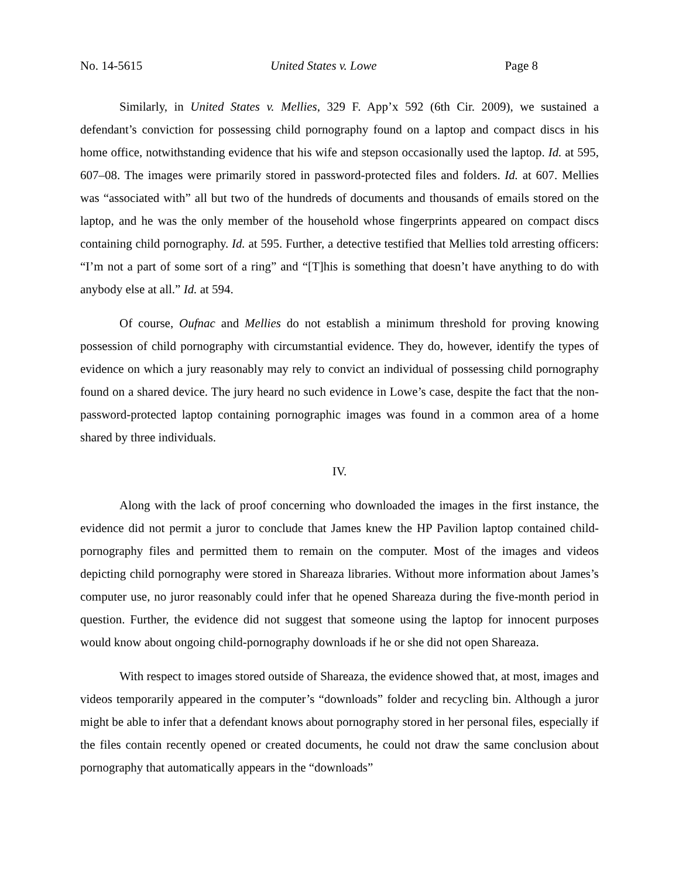No. 14-5615 United States v. Lowe Page 8
Similarly, in United States v. Mellies, 329 F. App’x 592 (6th Cir. 2009), we sustained a defendant’s conviction for possessing child pornography found on a laptop and compact discs in his home office, notwithstanding evidence that his wife and stepson occasionally used the laptop. Id. at 595, 607–08. The images were primarily stored in password-protected files and folders. Id. at 607. Mellies was “associated with” all but two of the hundreds of documents and thousands of emails stored on the laptop, and he was the only member of the household whose fingerprints appeared on compact discs containing child pornography. Id. at 595. Further, a detective testified that Mellies told arresting officers: “I’m not a part of some sort of a ring” and “[T]his is something that doesn’t have anything to do with anybody else at all.” Id. at 594.
Of course, Oufnac and Mellies do not establish a minimum threshold for proving knowing possession of child pornography with circumstantial evidence. They do, however, identify the types of evidence on which a jury reasonably may rely to convict an individual of possessing child pornography found on a shared device. The jury heard no such evidence in Lowe’s case, despite the fact that the non-password-protected laptop containing pornographic images was found in a common area of a home shared by three individuals.
IV.
Along with the lack of proof concerning who downloaded the images in the first instance, the evidence did not permit a juror to conclude that James knew the HP Pavilion laptop contained child-pornography files and permitted them to remain on the computer. Most of the images and videos depicting child pornography were stored in Shareaza libraries. Without more information about James’s computer use, no juror reasonably could infer that he opened Shareaza during the five-month period in question. Further, the evidence did not suggest that someone using the laptop for innocent purposes would know about ongoing child-pornography downloads if he or she did not open Shareaza.
With respect to images stored outside of Shareaza, the evidence showed that, at most, images and videos temporarily appeared in the computer’s “downloads” folder and recycling bin. Although a juror might be able to infer that a defendant knows about pornography stored in her personal files, especially if the files contain recently opened or created documents, he could not draw the same conclusion about pornography that automatically appears in the “downloads”